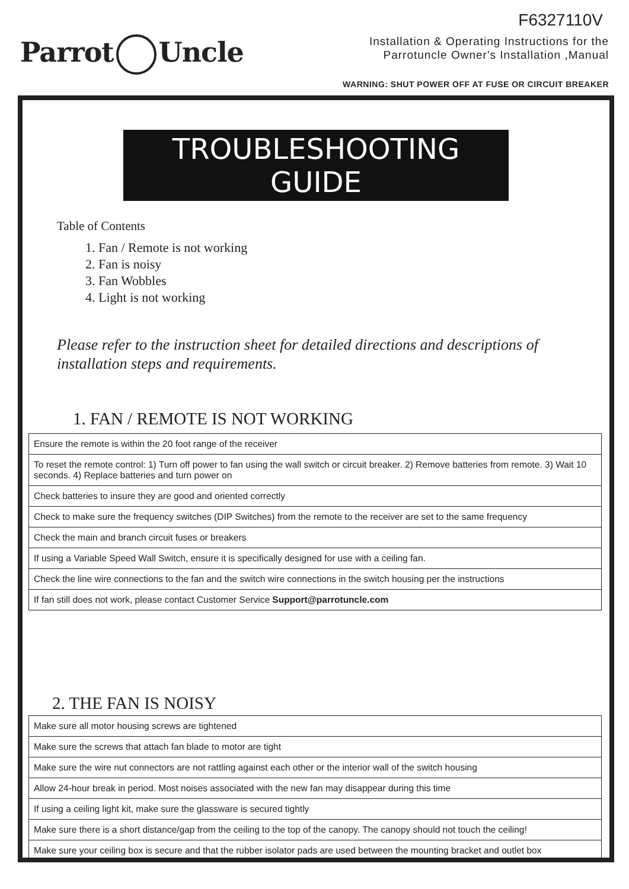Parrot Uncle
F6327110V
Installation & Operating Instructions for the
Parrotuncle Owner's Installation ,Manual
WARNING: SHUT POWER OFF AT FUSE OR CIRCUIT BREAKER
TROUBLESHOOTING GUIDE
Table of Contents
1. Fan / Remote is not working
2. Fan is noisy
3. Fan Wobbles
4. Light is not working
Please refer to the instruction sheet for detailed directions and descriptions of installation steps and requirements.
1. FAN / REMOTE IS NOT WORKING
| Ensure the remote is within the 20 foot range of the receiver |
| To reset the remote control: 1) Turn off power to fan using the wall switch or circuit breaker. 2) Remove batteries from remote. 3) Wait 10 seconds. 4) Replace batteries and turn power on |
| Check batteries to insure they are good and oriented correctly |
| Check to make sure the frequency switches (DIP Switches) from the remote to the receiver are set to the same frequency |
| Check the main and branch circuit fuses or breakers |
| If using a Variable Speed Wall Switch, ensure it is specifically designed for use with a ceiling fan. |
| Check the line wire connections to the fan and the switch wire connections in the switch housing per the instructions |
| If fan still does not work, please contact Customer Service Support@parrotuncle.com |
2. THE FAN IS NOISY
| Make sure all motor housing screws are tightened |
| Make sure the screws that attach fan blade to motor are tight |
| Make sure the wire nut connectors are not rattling against each other or the interior wall of the switch housing |
| Allow 24-hour break in period. Most noises associated with the new fan may disappear during this time |
| If using a ceiling light kit, make sure the glassware is secured tightly |
| Make sure there is a short distance/gap from the ceiling to the top of the canopy. The canopy should not touch the ceiling! |
| Make sure your ceiling box is secure and that the rubber isolator pads are used between the mounting bracket and outlet box |